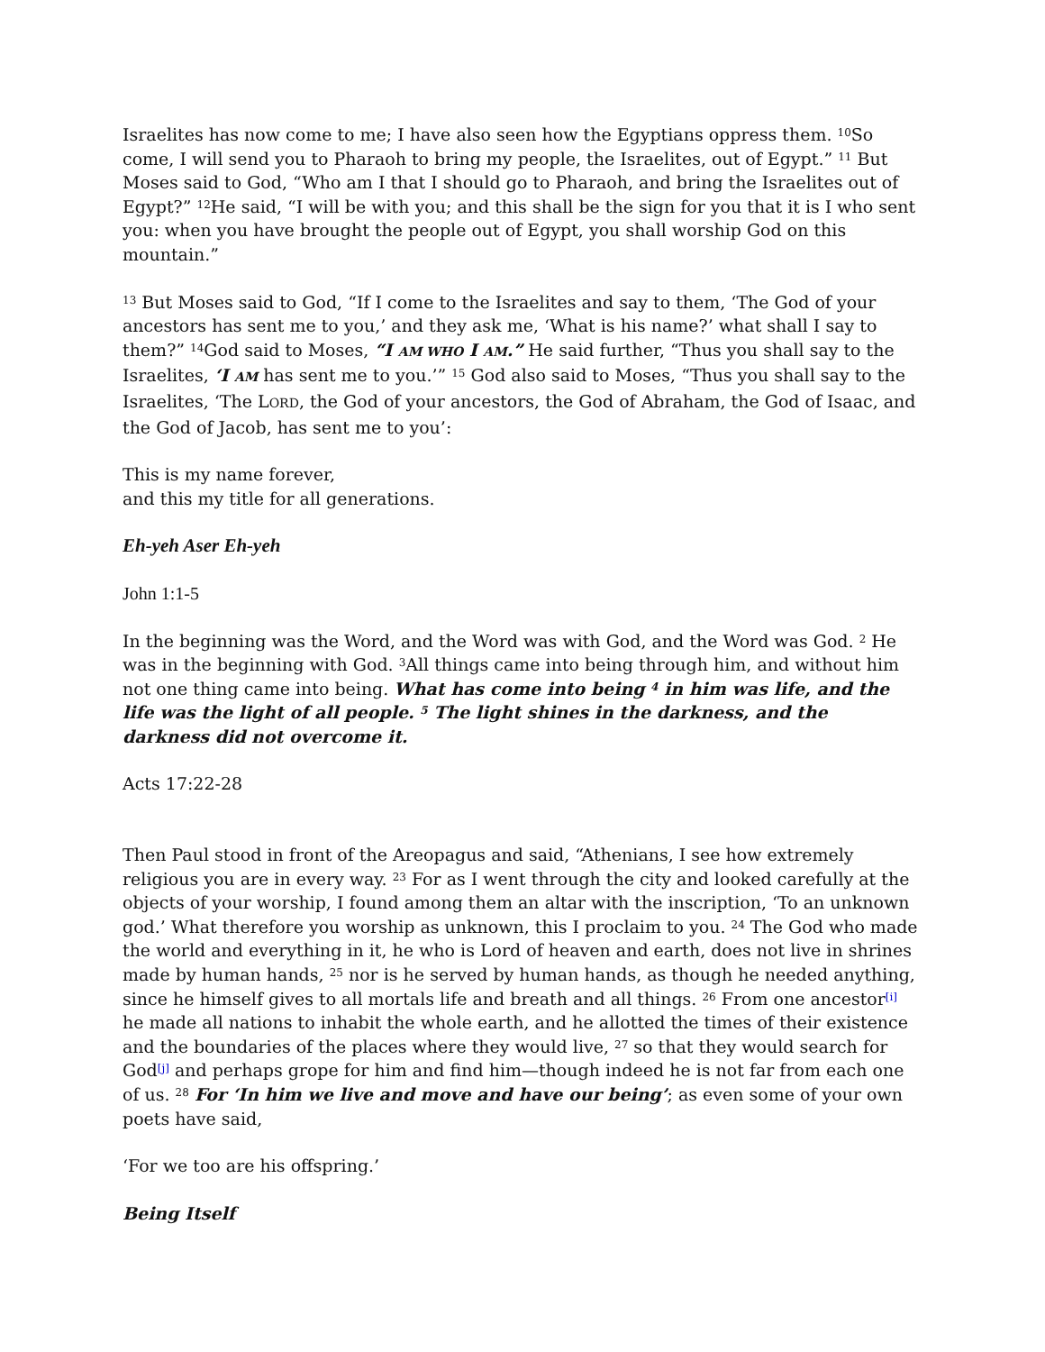Israelites has now come to me; I have also seen how the Egyptians oppress them. <sup>10</sup>So come, I will send you to Pharaoh to bring my people, the Israelites, out of Egypt.” <sup>11</sup> But Moses said to God, “Who am I that I should go to Pharaoh, and bring the Israelites out of Egypt?” <sup>12</sup>He said, “I will be with you; and this shall be the sign for you that it is I who sent you: when you have brought the people out of Egypt, you shall worship God on this mountain.”
<sup>13</sup> But Moses said to God, “If I come to the Israelites and say to them, ‘The God of your ancestors has sent me to you,’ and they ask me, ‘What is his name?’ what shall I say to them?” <sup>14</sup>God said to Moses, “I AM WHO I AM.” He said further, “Thus you shall say to the Israelites, ‘I AM has sent me to you.’” <sup>15</sup> God also said to Moses, “Thus you shall say to the Israelites, ‘The LORD, the God of your ancestors, the God of Abraham, the God of Isaac, and the God of Jacob, has sent me to you’:
This is my name forever,
and this my title for all generations.
Eh-yeh Aser Eh-yeh
John 1:1-5
In the beginning was the Word, and the Word was with God, and the Word was God. <sup>2</sup> He was in the beginning with God. <sup>3</sup>All things came into being through him, and without him not one thing came into being. What has come into being <sup>4</sup> in him was life, and the life was the light of all people. <sup>5</sup> The light shines in the darkness, and the darkness did not overcome it.
Acts 17:22-28
Then Paul stood in front of the Areopagus and said, “Athenians, I see how extremely religious you are in every way. <sup>23</sup> For as I went through the city and looked carefully at the objects of your worship, I found among them an altar with the inscription, ‘To an unknown god.’ What therefore you worship as unknown, this I proclaim to you. <sup>24</sup> The God who made the world and everything in it, he who is Lord of heaven and earth, does not live in shrines made by human hands, <sup>25</sup> nor is he served by human hands, as though he needed anything, since he himself gives to all mortals life and breath and all things. <sup>26</sup> From one ancestor<sup>[i]</sup> he made all nations to inhabit the whole earth, and he allotted the times of their existence and the boundaries of the places where they would live, <sup>27</sup> so that they would search for God<sup>[j]</sup> and perhaps grope for him and find him—though indeed he is not far from each one of us. <sup>28</sup> For ‘In him we live and move and have our being’; as even some of your own poets have said,
‘For we too are his offspring.’
Being Itself